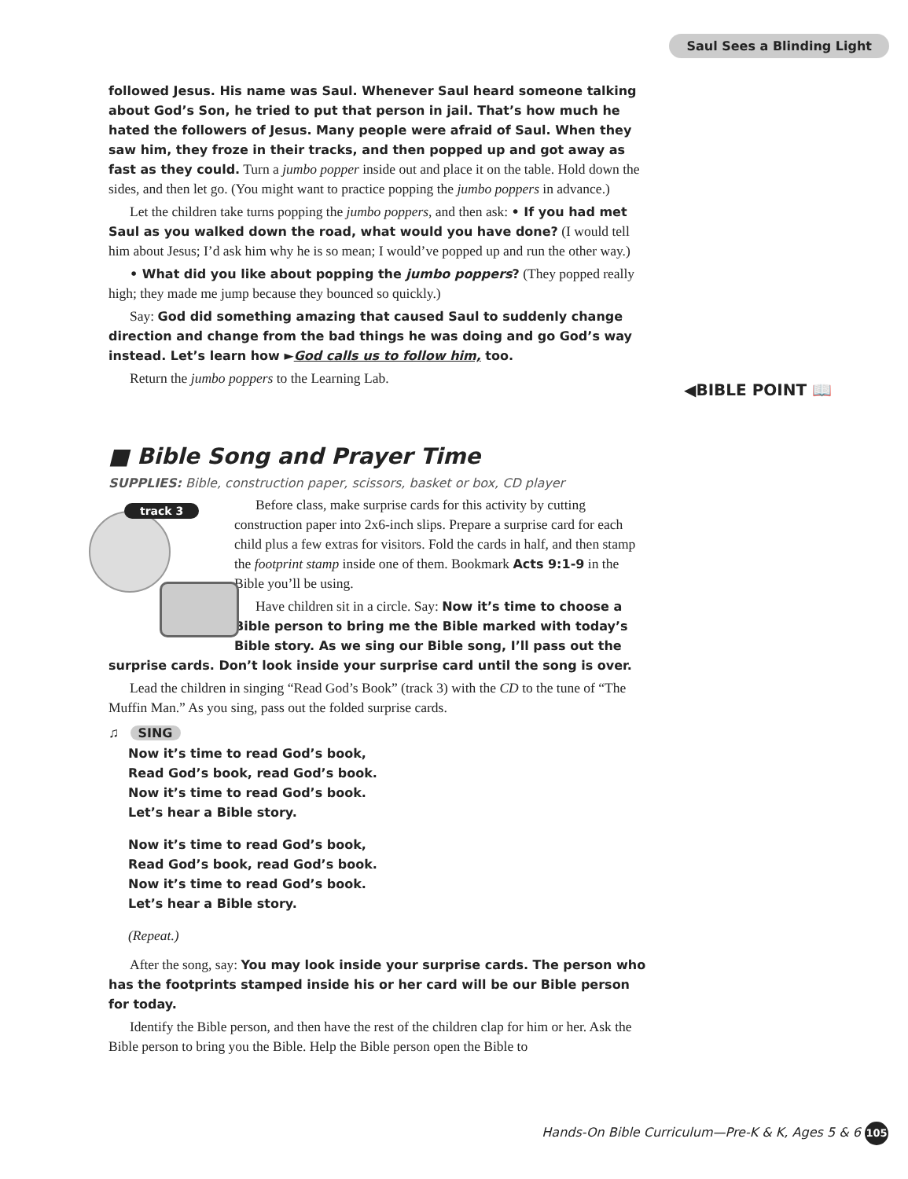Saul Sees a Blinding Light
◀BIBLE POINT 📖
followed Jesus. His name was Saul. Whenever Saul heard someone talking about God’s Son, he tried to put that person in jail. That’s how much he hated the followers of Jesus. Many people were afraid of Saul. When they saw him, they froze in their tracks, and then popped up and got away as fast as they could. Turn a jumbo popper inside out and place it on the table. Hold down the sides, and then let go. (You might want to practice popping the jumbo poppers in advance.)
Let the children take turns popping the jumbo poppers, and then ask: • If you had met Saul as you walked down the road, what would you have done? (I would tell him about Jesus; I’d ask him why he is so mean; I would’ve popped up and run the other way.)
• What did you like about popping the jumbo poppers? (They popped really high; they made me jump because they bounced so quickly.)
Say: God did something amazing that caused Saul to suddenly change direction and change from the bad things he was doing and go God’s way instead. Let’s learn how ►God calls us to follow him, too.
Return the jumbo poppers to the Learning Lab.
■ Bible Song and Prayer Time
SUPPLIES: Bible, construction paper, scissors, basket or box, CD player
track 3
Before class, make surprise cards for this activity by cutting construction paper into 2x6-inch slips. Prepare a surprise card for each child plus a few extras for visitors. Fold the cards in half, and then stamp the footprint stamp inside one of them. Bookmark Acts 9:1-9 in the Bible you’ll be using.
Have children sit in a circle. Say: Now it’s time to choose a Bible person to bring me the Bible marked with today’s Bible story. As we sing our Bible song, I’ll pass out the surprise cards. Don’t look inside your surprise card until the song is over.
Lead the children in singing “Read God’s Book” (track 3) with the CD to the tune of “The Muffin Man.” As you sing, pass out the folded surprise cards.
♫ SING
Now it’s time to read God’s book,
Read God’s book, read God’s book.
Now it’s time to read God’s book.
Let’s hear a Bible story.
Now it’s time to read God’s book,
Read God’s book, read God’s book.
Now it’s time to read God’s book.
Let’s hear a Bible story.
(Repeat.)
After the song, say: You may look inside your surprise cards. The person who has the footprints stamped inside his or her card will be our Bible person for today.
Identify the Bible person, and then have the rest of the children clap for him or her. Ask the Bible person to bring you the Bible. Help the Bible person open the Bible to
Hands-On Bible Curriculum—Pre-K & K, Ages 5 & 6 105